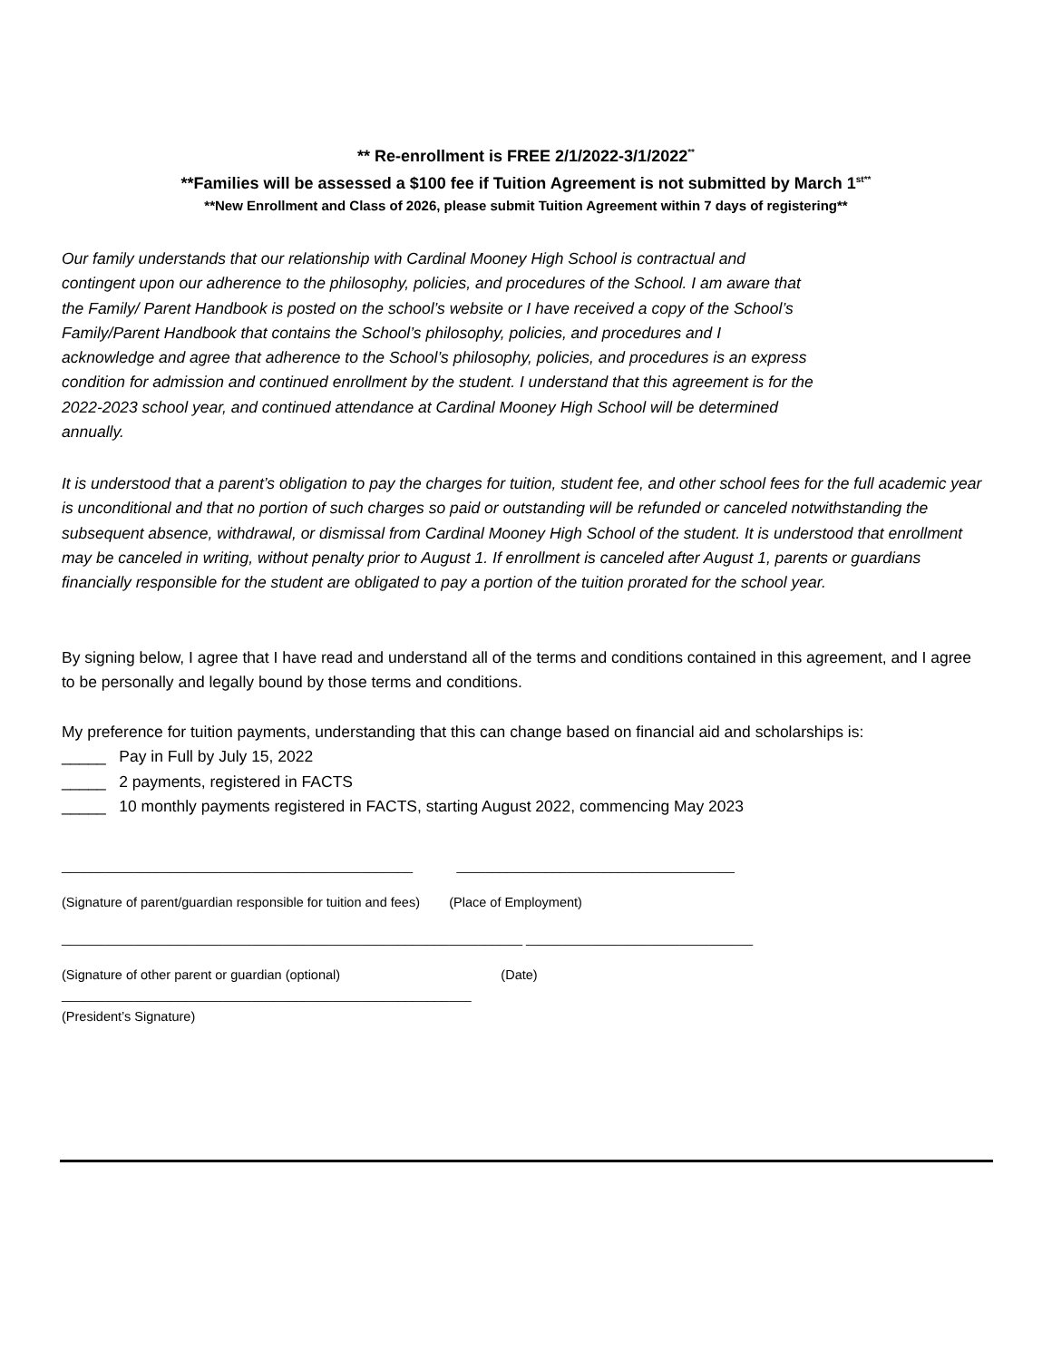** Re-enrollment is FREE 2/1/2022-3/1/2022<sup>**</sup>
**Families will be assessed a $100 fee if Tuition Agreement is not submitted by March 1<sup>st**</sup>
**New Enrollment and Class of 2026, please submit Tuition Agreement within 7 days of registering**
Our family understands that our relationship with Cardinal Mooney High School is contractual and contingent upon our adherence to the philosophy, policies, and procedures of the School. I am aware that the Family/ Parent Handbook is posted on the school’s website or I have received a copy of the School’s Family/Parent Handbook that contains the School’s philosophy, policies, and procedures and I acknowledge and agree that adherence to the School’s philosophy, policies, and procedures is an express condition for admission and continued enrollment by the student. I understand that this agreement is for the 2022-2023 school year, and continued attendance at Cardinal Mooney High School will be determined annually.
It is understood that a parent’s obligation to pay the charges for tuition, student fee, and other school fees for the full academic year is unconditional and that no portion of such charges so paid or outstanding will be refunded or canceled notwithstanding the subsequent absence, withdrawal, or dismissal from Cardinal Mooney High School of the student. It is understood that enrollment may be canceled in writing, without penalty prior to August 1. If enrollment is canceled after August 1, parents or guardians financially responsible for the student are obligated to pay a portion of the tuition prorated for the school year.
By signing below, I agree that I have read and understand all of the terms and conditions contained in this agreement, and I agree to be personally and legally bound by those terms and conditions.
My preference for tuition payments, understanding that this can change based on financial aid and scholarships is:
_____ Pay in Full by July 15, 2022
_____ 2 payments, registered in FACTS
_____ 10 monthly payments registered in FACTS, starting August 2022, commencing May 2023
________________________________________________ ______________________________________
(Signature of parent/guardian responsible for tuition and fees) (Place of Employment)
_______________________________________________________________ _______________________________
(Signature of other parent or guardian (optional) (Date)
________________________________________________________
(President’s Signature)